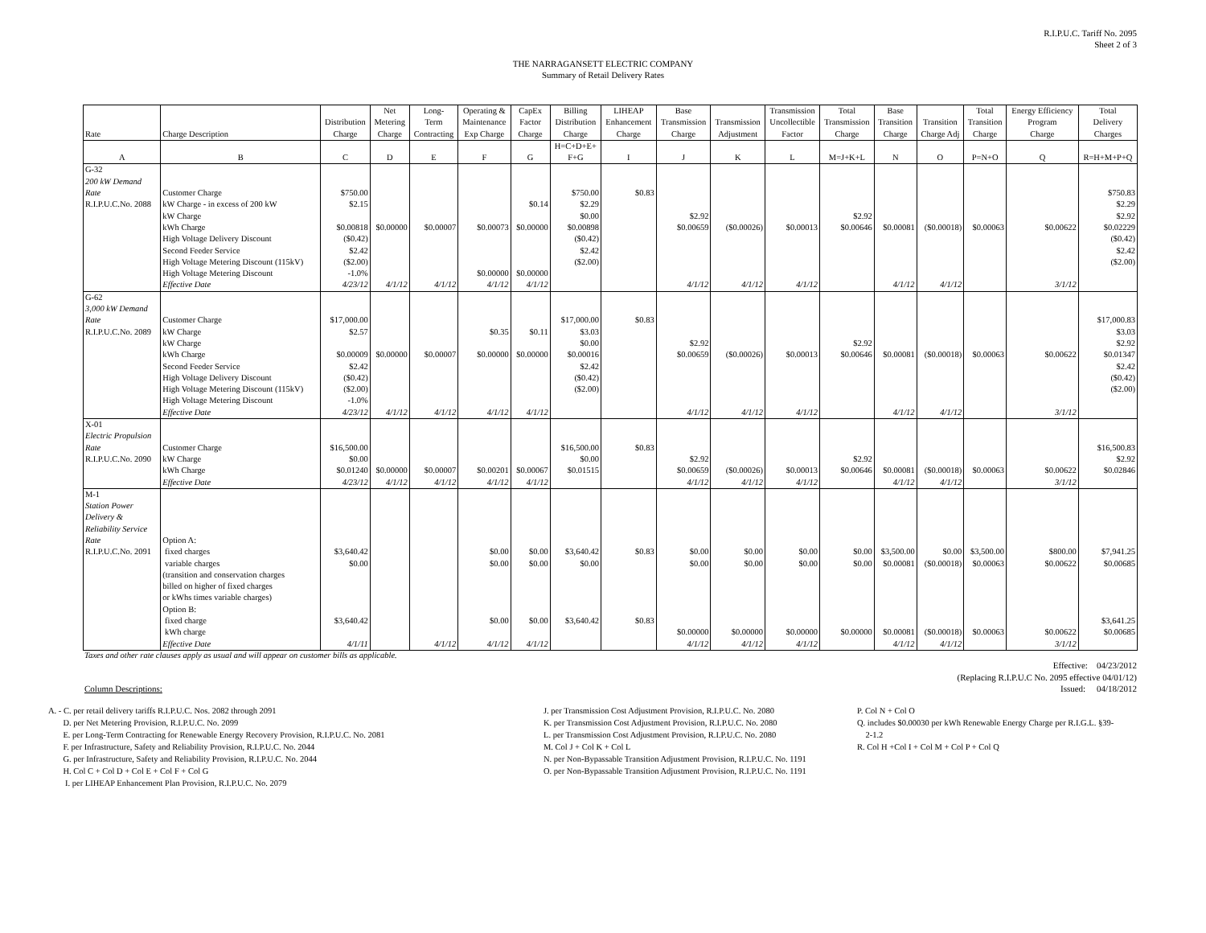R.I.P.U.C. Tariff No. 2095
Sheet 2 of 3
THE NARRAGANSETT ELECTRIC COMPANY
Summary of Retail Delivery Rates
| | | | Net | Long- | Operating & | CapEx | Billing | LIHEAP | Base | | Transmission | Total | Base | | Total | Energy Efficiency | Total |
| --- | --- | --- | --- | --- | --- | --- | --- | --- | --- | --- | --- | --- | --- | --- | --- | --- | --- |
| | | Distribution | Metering | Term | Maintenance | Factor | Distribution | Enhancement | Transmission | Transmission | Uncollectible | Transmission | Transition | Transition | Transition | Program | Delivery |
| Rate | Charge Description | Charge | Charge | Contracting | Exp Charge | Charge | Charge | Charge | Charge | Adjustment | Factor | Charge | Charge | Charge Adj | Charge | Charge | Charges |
| A | B | C | D | E | F | G | H=C+D+E+ F+G | I | J | K | L | M=J+K+L | N | O | P=N+O | Q | R=H+M+P+Q |
| G-32 200 kW Demand Rate | Customer Charge | $750.00 | | | | | $750.00 | $0.83 | | | | | | | | | $750.83 |
| R.I.P.U.C.No. 2088 | kW Charge - in excess of 200 kW | $2.15 | | | | $0.14 | $2.29 | | | | | | | | | | $2.29 |
| | kW Charge | | | | | | $0.00 | | $2.92 | | | $2.92 | | | | | $2.92 |
| | kWh Charge | $0.00818 | $0.00000 | $0.00007 | $0.00073 | $0.00000 | $0.00898 | | $0.00659 | ($0.00026) | $0.00013 | $0.00646 | $0.00081 | ($0.00018) | $0.00063 | $0.00622 | $0.02229 |
| | High Voltage Delivery Discount | ($0.42) | | | | | ($0.42) | | | | | | | | | | ($0.42) |
| | Second Feeder Service | $2.42 | | | | | $2.42 | | | | | | | | | | $2.42 |
| | High Voltage Metering Discount (115kV) | ($2.00) | | | | | ($2.00) | | | | | | | | | | ($2.00) |
| | High Voltage Metering Discount | -1.0% | | | $0.00000 | $0.00000 | | | | | | | | | | | |
| | Effective Date | 4/23/12 | 4/1/12 | 4/1/12 | 4/1/12 | 4/1/12 | | | 4/1/12 | 4/1/12 | 4/1/12 | | 4/1/12 | 4/1/12 | | 3/1/12 | |
| G-62 3,000 kW Demand Rate | Customer Charge | $17,000.00 | | | | | $17,000.00 | $0.83 | | | | | | | | | $17,000.83 |
| R.I.P.U.C.No. 2089 | kW Charge | $2.57 | | | $0.35 | $0.11 | $3.03 | | | | | | | | | | $3.03 |
| | kW Charge | | | | | | $0.00 | | $2.92 | | | $2.92 | | | | | $2.92 |
| | kWh Charge | $0.00009 | $0.00000 | $0.00007 | $0.00000 | $0.00000 | $0.00016 | | $0.00659 | ($0.00026) | $0.00013 | $0.00646 | $0.00081 | ($0.00018) | $0.00063 | $0.00622 | $0.01347 |
| | Second Feeder Service | $2.42 | | | | | $2.42 | | | | | | | | | | $2.42 |
| | High Voltage Delivery Discount | ($0.42) | | | | | ($0.42) | | | | | | | | | | ($0.42) |
| | High Voltage Metering Discount (115kV) | ($2.00) | | | | | ($2.00) | | | | | | | | | | ($2.00) |
| | High Voltage Metering Discount | -1.0% | | | | | | | | | | | | | | | |
| | Effective Date | 4/23/12 | 4/1/12 | 4/1/12 | 4/1/12 | 4/1/12 | | | 4/1/12 | 4/1/12 | 4/1/12 | | 4/1/12 | 4/1/12 | | 3/1/12 | |
| X-01 Electric Propulsion Rate | Customer Charge | $16,500.00 | | | | | $16,500.00 | $0.83 | | | | | | | | | $16,500.83 |
| R.I.P.U.C.No. 2090 | kW Charge | $0.00 | | | | | $0.00 | | $2.92 | | | $2.92 | | | | | $2.92 |
| | kWh Charge | $0.01240 | $0.00000 | $0.00007 | $0.00201 | $0.00067 | $0.01515 | | $0.00659 | ($0.00026) | $0.00013 | $0.00646 | $0.00081 | ($0.00018) | $0.00063 | $0.00622 | $0.02846 |
| | Effective Date | 4/23/12 | 4/1/12 | 4/1/12 | 4/1/12 | 4/1/12 | | | 4/1/12 | 4/1/12 | 4/1/12 | | 4/1/12 | 4/1/12 | | 3/1/12 | |
| M-1 Station Power Delivery & Reliability Service Rate | Option A: | | | | | | | | | | | | | | | | |
| R.I.P.U.C.No. 2091 | fixed charges | $3,640.42 | | | $0.00 | $0.00 | $3,640.42 | $0.83 | $0.00 | $0.00 | $0.00 | $0.00 | $3,500.00 | $0.00 | $3,500.00 | $800.00 | $7,941.25 |
| | variable charges | $0.00 | | | $0.00 | $0.00 | $0.00 | | $0.00 | $0.00 | $0.00 | $0.00 | $0.00081 | ($0.00018) | $0.00063 | $0.00622 | $0.00685 |
| | (transition and conservation charges billed on higher of fixed charges or kWhs times variable charges) Option B: | | | | | | | | | | | | | | | | |
| | fixed charge | $3,640.42 | | | $0.00 | $0.00 | $3,640.42 | $0.83 | | | | | | | | | $3,641.25 |
| | kWh charge | | | | | | | | $0.00000 | $0.00000 | $0.00000 | $0.00000 | $0.00081 | ($0.00018) | $0.00063 | $0.00622 | $0.00685 |
| | Effective Date | 4/1/11 | | 4/1/12 | 4/1/12 | 4/1/12 | | | 4/1/12 | 4/1/12 | 4/1/12 | | 4/1/12 | 4/1/12 | | 3/1/12 | |
Taxes and other rate clauses apply as usual and will appear on customer bills as applicable.
Effective: 04/23/2012
(Replacing R.I.P.U.C No. 2095 effective 04/01/12)
Column Descriptions: Issued: 04/18/2012
A. - C. per retail delivery tariffs R.I.P.U.C. Nos. 2082 through 2091
D. per Net Metering Provision, R.I.P.U.C. No. 2099
E. per Long-Term Contracting for Renewable Energy Recovery Provision, R.I.P.U.C. No. 2081
F. per Infrastructure, Safety and Reliability Provision, R.I.P.U.C. No. 2044
G. per Infrastructure, Safety and Reliability Provision, R.I.P.U.C. No. 2044
H. Col C + Col D + Col E + Col F + Col G
I. per LIHEAP Enhancement Plan Provision, R.I.P.U.C. No. 2079
J. per Transmission Cost Adjustment Provision, R.I.P.U.C. No. 2080
K. per Transmission Cost Adjustment Provision, R.I.P.U.C. No. 2080
L. per Transmission Cost Adjustment Provision, R.I.P.U.C. No. 2080
M. Col J + Col K + Col L
N. per Non-Bypassable Transition Adjustment Provision, R.I.P.U.C. No. 1191
O. per Non-Bypassable Transition Adjustment Provision, R.I.P.U.C. No. 1191
P. Col N + Col O
Q. includes $0.00030 per kWh Renewable Energy Charge per R.I.G.L. §39-
2-1.2
R. Col H +Col I + Col M + Col P + Col Q